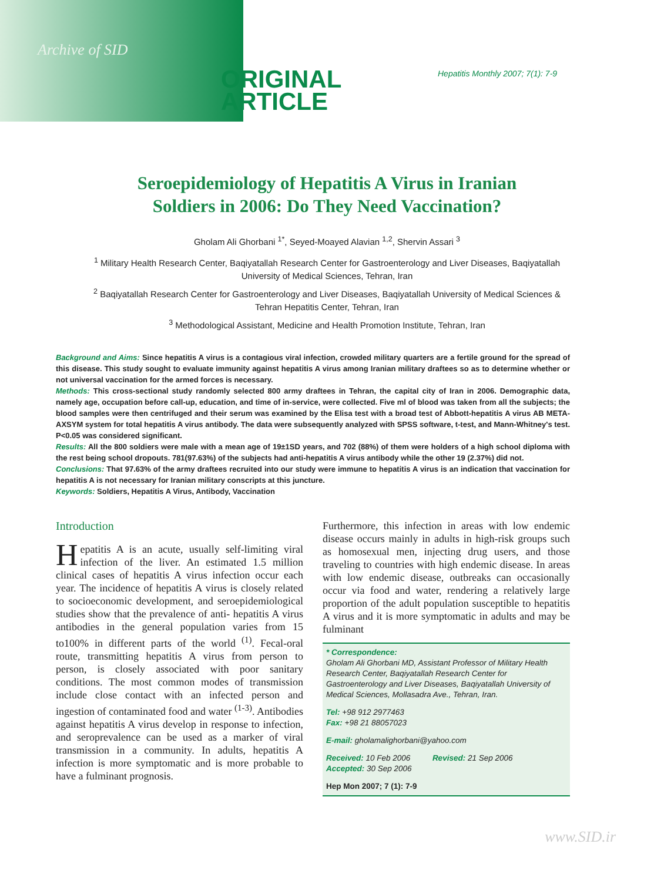Archive of SID
ORIGINAL
ARTICLE
Hepatitis Monthly 2007; 7(1): 7-9
Seroepidemiology of Hepatitis A Virus in Iranian
Soldiers in 2006: Do They Need Vaccination?
Gholam Ali Ghorbani <sup>1*</sup>, Seyed-Moayed Alavian <sup>1,2</sup>, Shervin Assari <sup>3</sup>
<sup>1</sup> Military Health Research Center, Baqiyatallah Research Center for Gastroenterology and Liver Diseases, Baqiyatallah University of Medical Sciences, Tehran, Iran
<sup>2</sup> Baqiyatallah Research Center for Gastroenterology and Liver Diseases, Baqiyatallah University of Medical Sciences & Tehran Hepatitis Center, Tehran, Iran
<sup>3</sup> Methodological Assistant, Medicine and Health Promotion Institute, Tehran, Iran
Background and Aims: Since hepatitis A virus is a contagious viral infection, crowded military quarters are a fertile ground for the spread of this disease. This study sought to evaluate immunity against hepatitis A virus among Iranian military draftees so as to determine whether or not universal vaccination for the armed forces is necessary.
Methods: This cross-sectional study randomly selected 800 army draftees in Tehran, the capital city of Iran in 2006. Demographic data, namely age, occupation before call-up, education, and time of in-service, were collected. Five ml of blood was taken from all the subjects; the blood samples were then centrifuged and their serum was examined by the Elisa test with a broad test of Abbott-hepatitis A virus AB META-AXSYM system for total hepatitis A virus antibody. The data were subsequently analyzed with SPSS software, t-test, and Mann-Whitney's test. P<0.05 was considered significant.
Results: All the 800 soldiers were male with a mean age of 19±1SD years, and 702 (88%) of them were holders of a high school diploma with the rest being school dropouts. 781(97.63%) of the subjects had anti-hepatitis A virus antibody while the other 19 (2.37%) did not.
Conclusions: That 97.63% of the army draftees recruited into our study were immune to hepatitis A virus is an indication that vaccination for hepatitis A is not necessary for Iranian military conscripts at this juncture.
Keywords: Soldiers, Hepatitis A Virus, Antibody, Vaccination
Introduction
Hepatitis A is an acute, usually self-limiting viral infection of the liver. An estimated 1.5 million clinical cases of hepatitis A virus infection occur each year. The incidence of hepatitis A virus is closely related to socioeconomic development, and seroepidemiological studies show that the prevalence of anti- hepatitis A virus antibodies in the general population varies from 15 to100% in different parts of the world <sup>(1)</sup>. Fecal-oral route, transmitting hepatitis A virus from person to person, is closely associated with poor sanitary conditions. The most common modes of transmission include close contact with an infected person and ingestion of contaminated food and water <sup>(1-3)</sup>. Antibodies against hepatitis A virus develop in response to infection, and seroprevalence can be used as a marker of viral transmission in a community. In adults, hepatitis A infection is more symptomatic and is more probable to have a fulminant prognosis.
Furthermore, this infection in areas with low endemic disease occurs mainly in adults in high-risk groups such as homosexual men, injecting drug users, and those traveling to countries with high endemic disease. In areas with low endemic disease, outbreaks can occasionally occur via food and water, rendering a relatively large proportion of the adult population susceptible to hepatitis A virus and it is more symptomatic in adults and may be fulminant
* Correspondence:
Gholam Ali Ghorbani MD, Assistant Professor of Military Health Research Center, Baqiyatallah Research Center for Gastroenterology and Liver Diseases, Baqiyatallah University of Medical Sciences, Mollasadra Ave., Tehran, Iran.
Tel: +98 912 2977463
Fax: +98 21 88057023
E-mail: gholamalighorbani@yahoo.com
Received: 10 Feb 2006 Revised: 21 Sep 2006
Accepted: 30 Sep 2006
Hep Mon 2007; 7 (1): 7-9
www.SID.ir